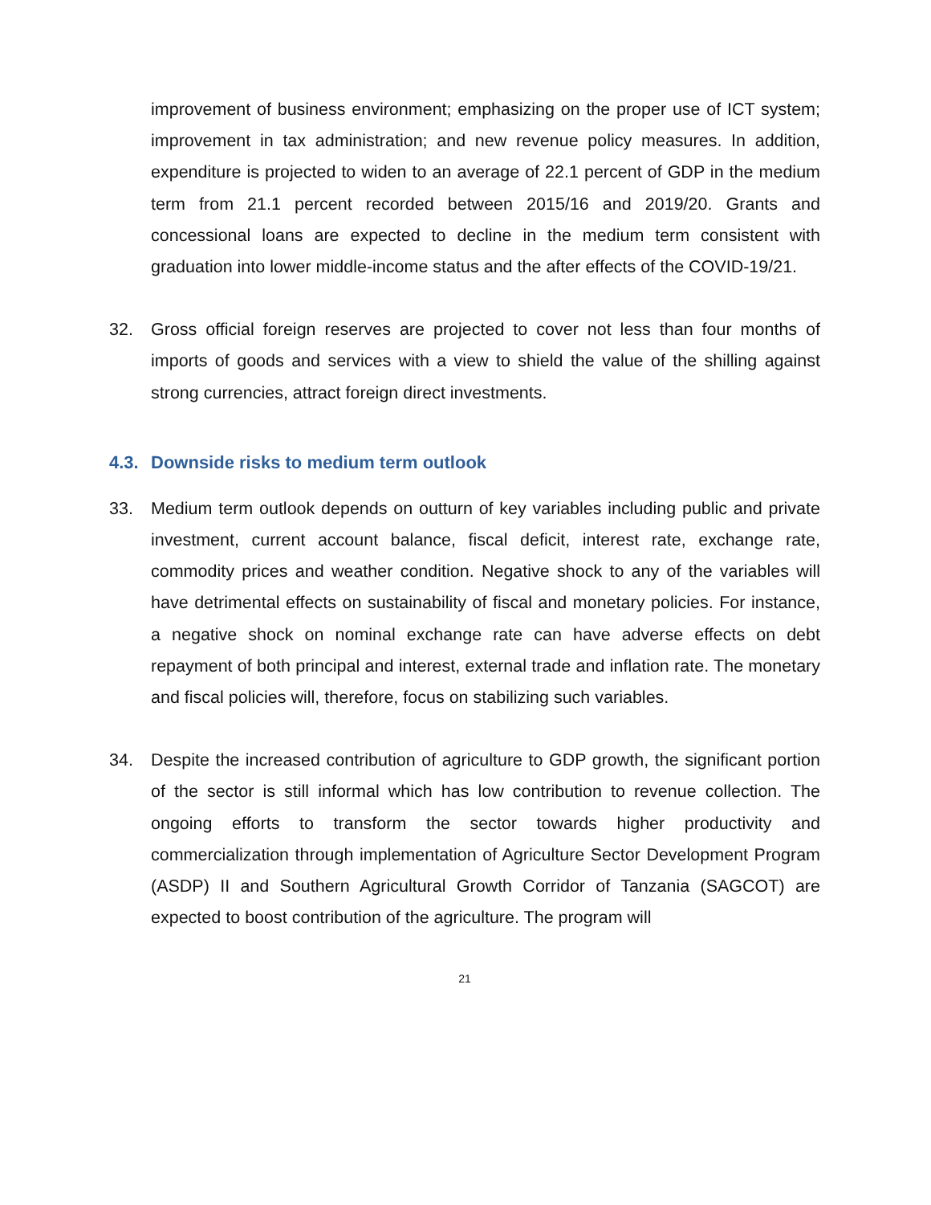improvement of business environment; emphasizing on the proper use of ICT system; improvement in tax administration; and new revenue policy measures. In addition, expenditure is projected to widen to an average of 22.1 percent of GDP in the medium term from 21.1 percent recorded between 2015/16 and 2019/20. Grants and concessional loans are expected to decline in the medium term consistent with graduation into lower middle-income status and the after effects of the COVID-19/21.
32. Gross official foreign reserves are projected to cover not less than four months of imports of goods and services with a view to shield the value of the shilling against strong currencies, attract foreign direct investments.
4.3. Downside risks to medium term outlook
33. Medium term outlook depends on outturn of key variables including public and private investment, current account balance, fiscal deficit, interest rate, exchange rate, commodity prices and weather condition. Negative shock to any of the variables will have detrimental effects on sustainability of fiscal and monetary policies. For instance, a negative shock on nominal exchange rate can have adverse effects on debt repayment of both principal and interest, external trade and inflation rate. The monetary and fiscal policies will, therefore, focus on stabilizing such variables.
34. Despite the increased contribution of agriculture to GDP growth, the significant portion of the sector is still informal which has low contribution to revenue collection. The ongoing efforts to transform the sector towards higher productivity and commercialization through implementation of Agriculture Sector Development Program (ASDP) II and Southern Agricultural Growth Corridor of Tanzania (SAGCOT) are expected to boost contribution of the agriculture. The program will
21